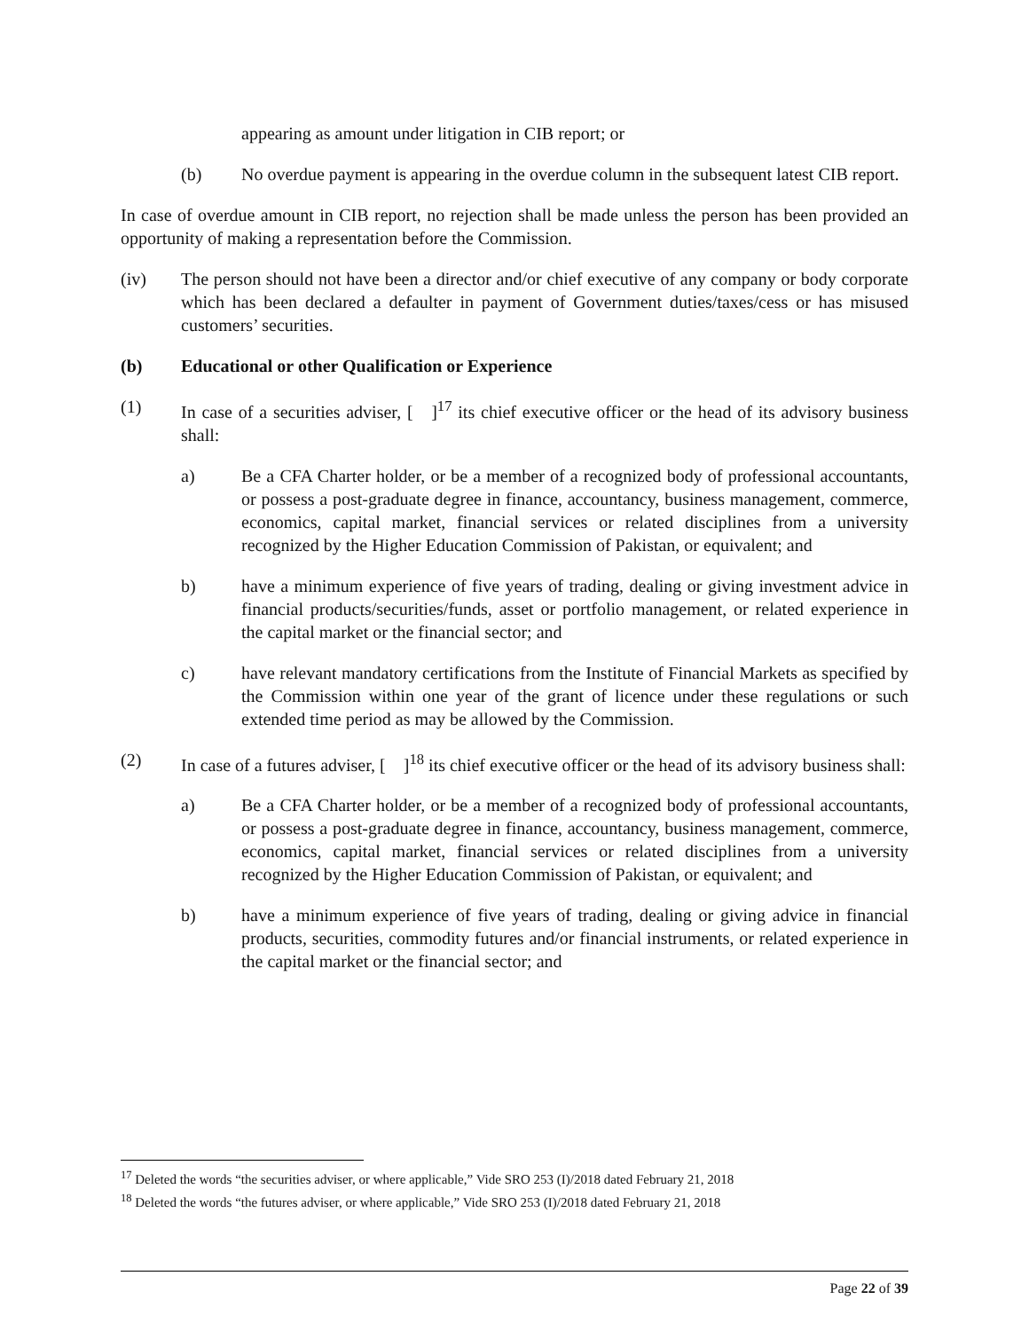appearing as amount under litigation in CIB report; or
(b) No overdue payment is appearing in the overdue column in the subsequent latest CIB report.
In case of overdue amount in CIB report, no rejection shall be made unless the person has been provided an opportunity of making a representation before the Commission.
(iv) The person should not have been a director and/or chief executive of any company or body corporate which has been declared a defaulter in payment of Government duties/taxes/cess or has misused customers’ securities.
(b) Educational or other Qualification or Experience
(1) In case of a securities adviser, [ ]<sup>17</sup> its chief executive officer or the head of its advisory business shall:
a) Be a CFA Charter holder, or be a member of a recognized body of professional accountants, or possess a post-graduate degree in finance, accountancy, business management, commerce, economics, capital market, financial services or related disciplines from a university recognized by the Higher Education Commission of Pakistan, or equivalent; and
b) have a minimum experience of five years of trading, dealing or giving investment advice in financial products/securities/funds, asset or portfolio management, or related experience in the capital market or the financial sector; and
c) have relevant mandatory certifications from the Institute of Financial Markets as specified by the Commission within one year of the grant of licence under these regulations or such extended time period as may be allowed by the Commission.
(2) In case of a futures adviser, [ ]<sup>18</sup> its chief executive officer or the head of its advisory business shall:
a) Be a CFA Charter holder, or be a member of a recognized body of professional accountants, or possess a post-graduate degree in finance, accountancy, business management, commerce, economics, capital market, financial services or related disciplines from a university recognized by the Higher Education Commission of Pakistan, or equivalent; and
b) have a minimum experience of five years of trading, dealing or giving advice in financial products, securities, commodity futures and/or financial instruments, or related experience in the capital market or the financial sector; and
<sup>17</sup> Deleted the words “the securities adviser, or where applicable,” Vide SRO 253 (I)/2018 dated February 21, 2018
<sup>18</sup> Deleted the words “the futures adviser, or where applicable,” Vide SRO 253 (I)/2018 dated February 21, 2018
Page 22 of 39